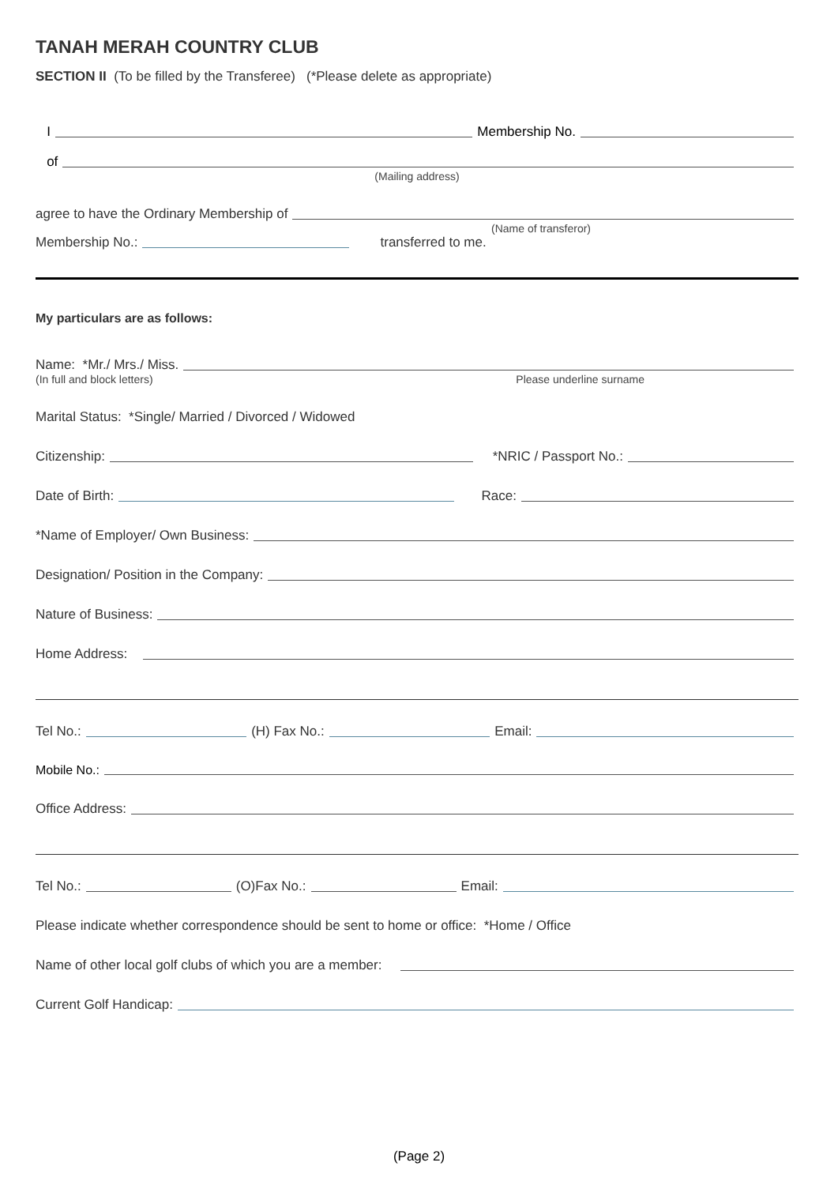TANAH MERAH COUNTRY CLUB
SECTION II (To be filled by the Transferee) (*Please delete as appropriate)
I Membership No.
of
(Mailing address)
agree to have the Ordinary Membership of
(Name of transferor)
Membership No.: transferred to me.
My particulars are as follows:
Name: *Mr./ Mrs./ Miss.
(In full and block letters) Please underline surname
Marital Status: *Single/ Married / Divorced / Widowed
Citizenship: *NRIC / Passport No.:
Date of Birth: Race:
*Name of Employer/ Own Business:
Designation/ Position in the Company:
Nature of Business:
Home Address:
Tel No.: (H) Fax No.: Email:
Mobile No.:
Office Address:
Tel No.: (O)Fax No.: Email:
Please indicate whether correspondence should be sent to home or office: *Home / Office
Name of other local golf clubs of which you are a member:
Current Golf Handicap:
(Page 2)